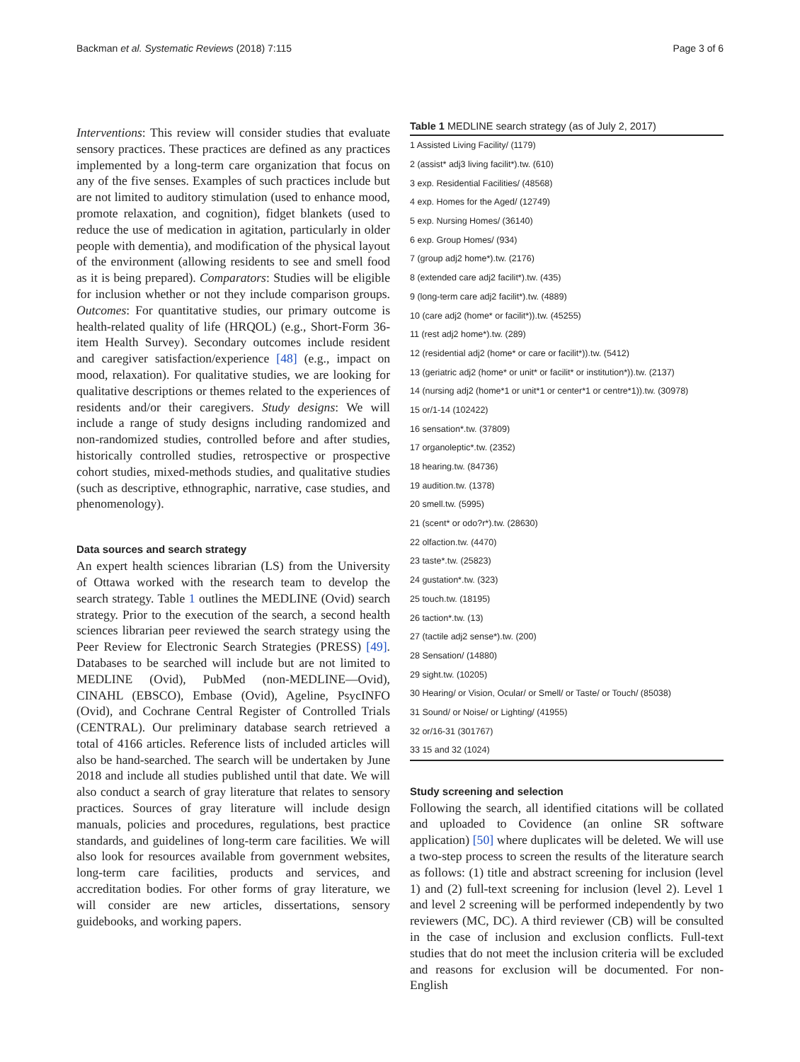Backman et al. Systematic Reviews (2018) 7:115 Page 3 of 6
Interventions: This review will consider studies that evaluate sensory practices. These practices are defined as any practices implemented by a long-term care organization that focus on any of the five senses. Examples of such practices include but are not limited to auditory stimulation (used to enhance mood, promote relaxation, and cognition), fidget blankets (used to reduce the use of medication in agitation, particularly in older people with dementia), and modification of the physical layout of the environment (allowing residents to see and smell food as it is being prepared). Comparators: Studies will be eligible for inclusion whether or not they include comparison groups. Outcomes: For quantitative studies, our primary outcome is health-related quality of life (HRQOL) (e.g., Short-Form 36-item Health Survey). Secondary outcomes include resident and caregiver satisfaction/experience [48] (e.g., impact on mood, relaxation). For qualitative studies, we are looking for qualitative descriptions or themes related to the experiences of residents and/or their caregivers. Study designs: We will include a range of study designs including randomized and non-randomized studies, controlled before and after studies, historically controlled studies, retrospective or prospective cohort studies, mixed-methods studies, and qualitative studies (such as descriptive, ethnographic, narrative, case studies, and phenomenology).
Data sources and search strategy
An expert health sciences librarian (LS) from the University of Ottawa worked with the research team to develop the search strategy. Table 1 outlines the MEDLINE (Ovid) search strategy. Prior to the execution of the search, a second health sciences librarian peer reviewed the search strategy using the Peer Review for Electronic Search Strategies (PRESS) [49]. Databases to be searched will include but are not limited to MEDLINE (Ovid), PubMed (non-MEDLINE—Ovid), CINAHL (EBSCO), Embase (Ovid), Ageline, PsycINFO (Ovid), and Cochrane Central Register of Controlled Trials (CENTRAL). Our preliminary database search retrieved a total of 4166 articles. Reference lists of included articles will also be hand-searched. The search will be undertaken by June 2018 and include all studies published until that date. We will also conduct a search of gray literature that relates to sensory practices. Sources of gray literature will include design manuals, policies and procedures, regulations, best practice standards, and guidelines of long-term care facilities. We will also look for resources available from government websites, long-term care facilities, products and services, and accreditation bodies. For other forms of gray literature, we will consider are new articles, dissertations, sensory guidebooks, and working papers.
Table 1 MEDLINE search strategy (as of July 2, 2017)
| 1 Assisted Living Facility/ (1179) |
| 2 (assist* adj3 living facilit*).tw. (610) |
| 3 exp. Residential Facilities/ (48568) |
| 4 exp. Homes for the Aged/ (12749) |
| 5 exp. Nursing Homes/ (36140) |
| 6 exp. Group Homes/ (934) |
| 7 (group adj2 home*).tw. (2176) |
| 8 (extended care adj2 facilit*).tw. (435) |
| 9 (long-term care adj2 facilit*).tw. (4889) |
| 10 (care adj2 (home* or facilit*)).tw. (45255) |
| 11 (rest adj2 home*).tw. (289) |
| 12 (residential adj2 (home* or care or facilit*)).tw. (5412) |
| 13 (geriatric adj2 (home* or unit* or facilit* or institution*)).tw. (2137) |
| 14 (nursing adj2 (home*1 or unit*1 or center*1 or centre*1)).tw. (30978) |
| 15 or/1-14 (102422) |
| 16 sensation*.tw. (37809) |
| 17 organoleptic*.tw. (2352) |
| 18 hearing.tw. (84736) |
| 19 audition.tw. (1378) |
| 20 smell.tw. (5995) |
| 21 (scent* or odo?r*).tw. (28630) |
| 22 olfaction.tw. (4470) |
| 23 taste*.tw. (25823) |
| 24 gustation*.tw. (323) |
| 25 touch.tw. (18195) |
| 26 taction*.tw. (13) |
| 27 (tactile adj2 sense*).tw. (200) |
| 28 Sensation/ (14880) |
| 29 sight.tw. (10205) |
| 30 Hearing/ or Vision, Ocular/ or Smell/ or Taste/ or Touch/ (85038) |
| 31 Sound/ or Noise/ or Lighting/ (41955) |
| 32 or/16-31 (301767) |
| 33 15 and 32 (1024) |
Study screening and selection
Following the search, all identified citations will be collated and uploaded to Covidence (an online SR software application) [50] where duplicates will be deleted. We will use a two-step process to screen the results of the literature search as follows: (1) title and abstract screening for inclusion (level 1) and (2) full-text screening for inclusion (level 2). Level 1 and level 2 screening will be performed independently by two reviewers (MC, DC). A third reviewer (CB) will be consulted in the case of inclusion and exclusion conflicts. Full-text studies that do not meet the inclusion criteria will be excluded and reasons for exclusion will be documented. For non-English